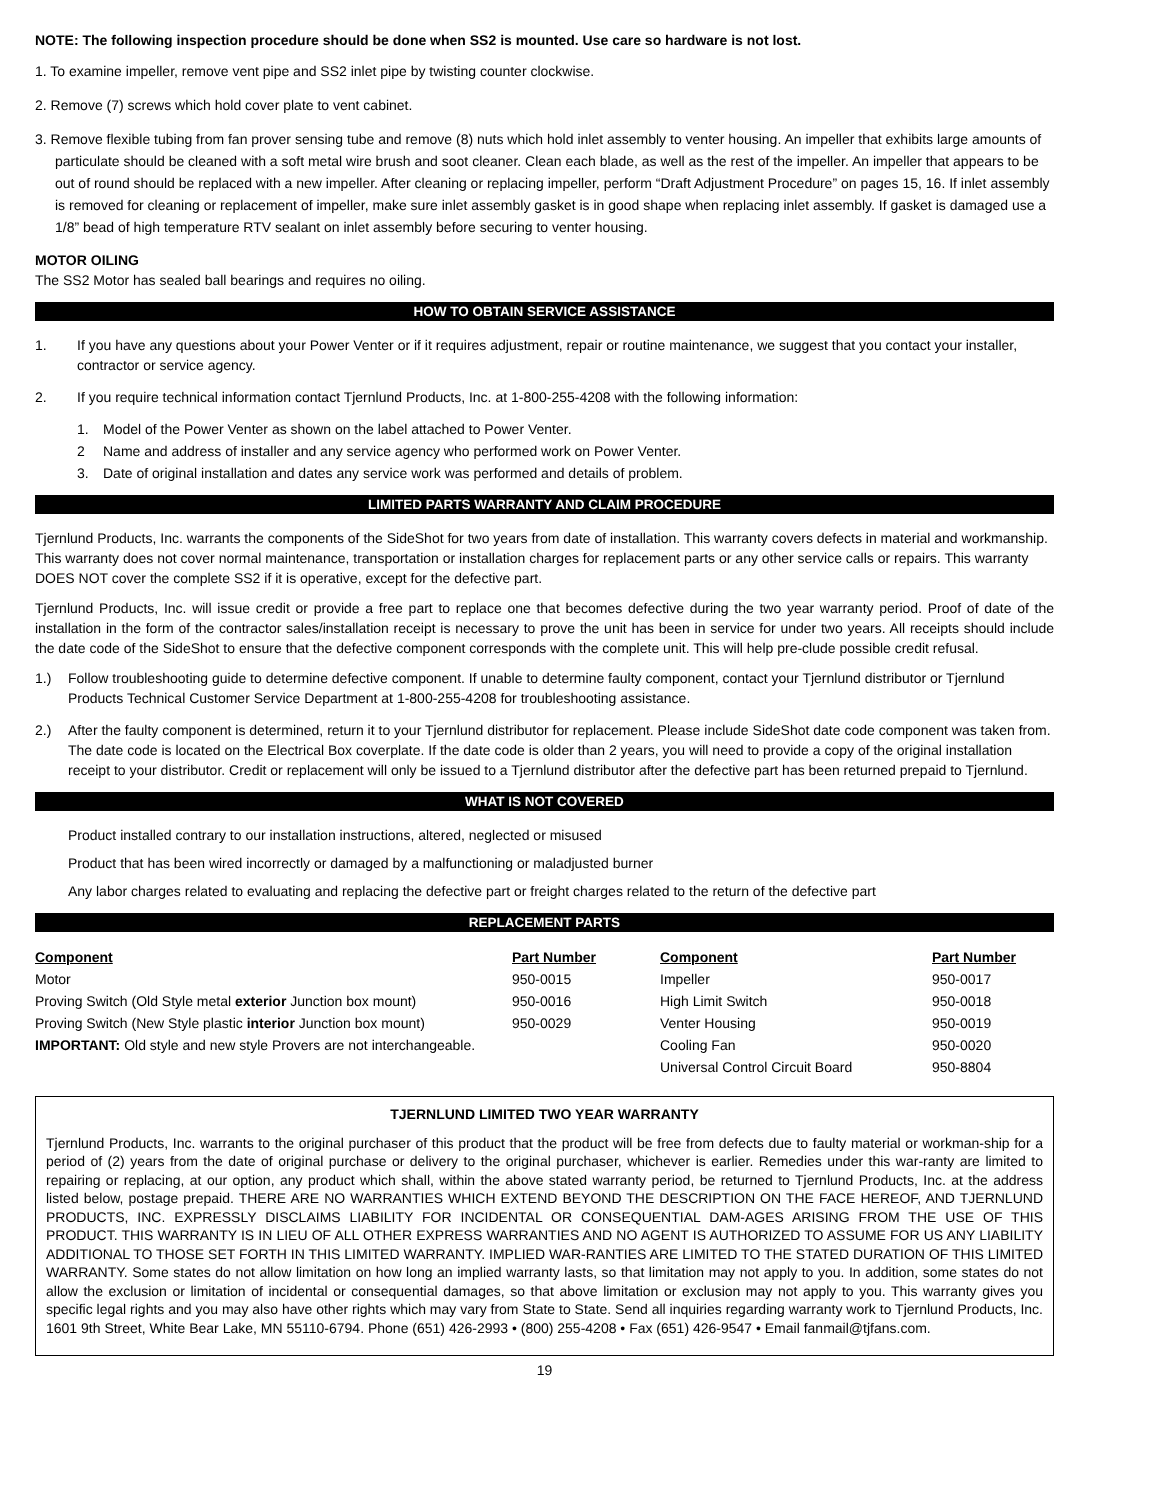NOTE: The following inspection procedure should be done when SS2 is mounted. Use care so hardware is not lost.
1. To examine impeller, remove vent pipe and SS2 inlet pipe by twisting counter clockwise.
2. Remove (7) screws which hold cover plate to vent cabinet.
3. Remove flexible tubing from fan prover sensing tube and remove (8) nuts which hold inlet assembly to venter housing. An impeller that exhibits large amounts of particulate should be cleaned with a soft metal wire brush and soot cleaner. Clean each blade, as well as the rest of the impeller. An impeller that appears to be out of round should be replaced with a new impeller. After cleaning or replacing impeller, perform “Draft Adjustment Procedure” on pages 15, 16. If inlet assembly is removed for cleaning or replacement of impeller, make sure inlet assembly gasket is in good shape when replacing inlet assembly. If gasket is damaged use a 1/8” bead of high temperature RTV sealant on inlet assembly before securing to venter housing.
MOTOR OILING
The SS2 Motor has sealed ball bearings and requires no oiling.
HOW TO OBTAIN SERVICE ASSISTANCE
1. If you have any questions about your Power Venter or if it requires adjustment, repair or routine maintenance, we suggest that you contact your installer, contractor or service agency.
2. If you require technical information contact Tjernlund Products, Inc. at 1-800-255-4208 with the following information:
1. Model of the Power Venter as shown on the label attached to Power Venter.
2 Name and address of installer and any service agency who performed work on Power Venter.
3. Date of original installation and dates any service work was performed and details of problem.
LIMITED PARTS WARRANTY AND CLAIM PROCEDURE
Tjernlund Products, Inc. warrants the components of the SideShot for two years from date of installation. This warranty covers defects in material and workmanship. This warranty does not cover normal maintenance, transportation or installation charges for replacement parts or any other service calls or repairs. This warranty DOES NOT cover the complete SS2 if it is operative, except for the defective part.
Tjernlund Products, Inc. will issue credit or provide a free part to replace one that becomes defective during the two year warranty period. Proof of date of the installation in the form of the contractor sales/installation receipt is necessary to prove the unit has been in service for under two years. All receipts should include the date code of the SideShot to ensure that the defective component corresponds with the complete unit. This will help pre-clude possible credit refusal.
1.) Follow troubleshooting guide to determine defective component. If unable to determine faulty component, contact your Tjernlund distributor or Tjernlund Products Technical Customer Service Department at 1-800-255-4208 for troubleshooting assistance.
2.) After the faulty component is determined, return it to your Tjernlund distributor for replacement. Please include SideShot date code component was taken from. The date code is located on the Electrical Box coverplate. If the date code is older than 2 years, you will need to provide a copy of the original installation receipt to your distributor. Credit or replacement will only be issued to a Tjernlund distributor after the defective part has been returned prepaid to Tjernlund.
WHAT IS NOT COVERED
Product installed contrary to our installation instructions, altered, neglected or misused
Product that has been wired incorrectly or damaged by a malfunctioning or maladjusted burner
Any labor charges related to evaluating and replacing the defective part or freight charges related to the return of the defective part
REPLACEMENT PARTS
| Component | Part Number | Component | Part Number |
| --- | --- | --- | --- |
| Motor | 950-0015 | Impeller | 950-0017 |
| Proving Switch (Old Style metal exterior Junction box mount) | 950-0016 | High Limit Switch | 950-0018 |
| Proving Switch (New Style plastic interior Junction box mount) | 950-0029 | Venter Housing | 950-0019 |
| IMPORTANT: Old style and new style Provers are not interchangeable. | | Cooling Fan | 950-0020 |
| | | Universal Control Circuit Board | 950-8804 |
TJERNLUND LIMITED TWO YEAR WARRANTY
Tjernlund Products, Inc. warrants to the original purchaser of this product that the product will be free from defects due to faulty material or workman-ship for a period of (2) years from the date of original purchase or delivery to the original purchaser, whichever is earlier. Remedies under this war-ranty are limited to repairing or replacing, at our option, any product which shall, within the above stated warranty period, be returned to Tjernlund Products, Inc. at the address listed below, postage prepaid. THERE ARE NO WARRANTIES WHICH EXTEND BEYOND THE DESCRIPTION ON THE FACE HEREOF, AND TJERNLUND PRODUCTS, INC. EXPRESSLY DISCLAIMS LIABILITY FOR INCIDENTAL OR CONSEQUENTIAL DAM-AGES ARISING FROM THE USE OF THIS PRODUCT. THIS WARRANTY IS IN LIEU OF ALL OTHER EXPRESS WARRANTIES AND NO AGENT IS AUTHORIZED TO ASSUME FOR US ANY LIABILITY ADDITIONAL TO THOSE SET FORTH IN THIS LIMITED WARRANTY. IMPLIED WAR-RANTIES ARE LIMITED TO THE STATED DURATION OF THIS LIMITED WARRANTY. Some states do not allow limitation on how long an implied warranty lasts, so that limitation may not apply to you. In addition, some states do not allow the exclusion or limitation of incidental or consequential damages, so that above limitation or exclusion may not apply to you. This warranty gives you specific legal rights and you may also have other rights which may vary from State to State. Send all inquiries regarding warranty work to Tjernlund Products, Inc. 1601 9th Street, White Bear Lake, MN 55110-6794. Phone (651) 426-2993 • (800) 255-4208 • Fax (651) 426-9547 • Email fanmail@tjfans.com.
19